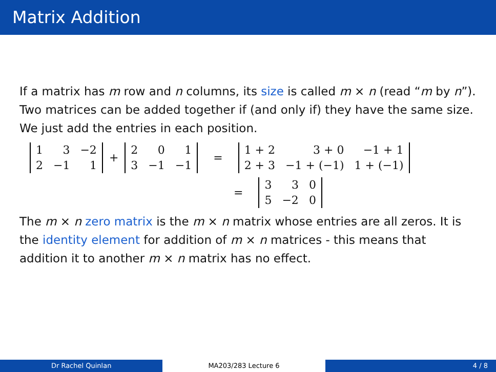Matrix Addition
If a matrix has m row and n columns, its size is called m × n (read “m by n”). Two matrices can be added together if (and only if) they have the same size. We just add the entries in each position.
| 1 | 3 | −2 |
| 2 | −1 | 1 |
+
| 2 | 0 | 1 |
| 3 | −1 | −1 |
=
| 1 + 2 | 3 + 0 | −1 + 1 |
| 2 + 3 | −1 + (−1) | 1 + (−1) |
=
| 3 | 3 | 0 |
| 5 | −2 | 0 |
The m × n zero matrix is the m × n matrix whose entries are all zeros. It is the identity element for addition of m × n matrices - this means that addition it to another m × n matrix has no effect.
Dr Rachel Quinlan MA203/283 Lecture 6 4 / 8